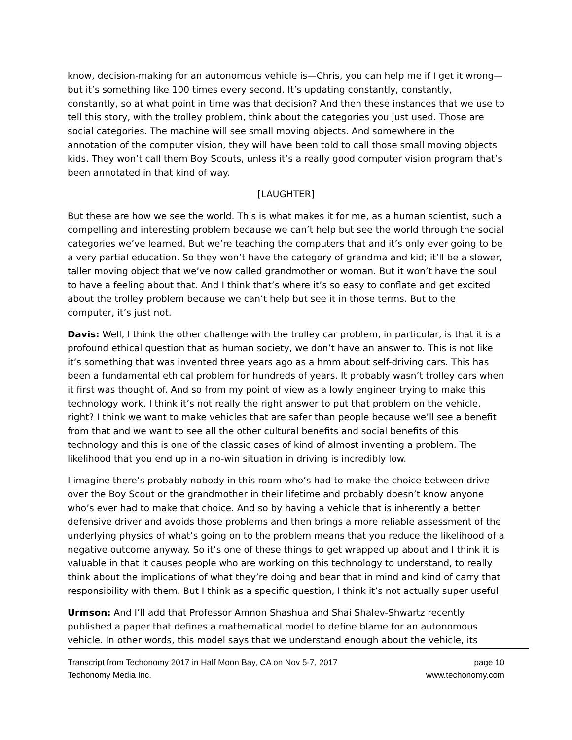know, decision-making for an autonomous vehicle is—Chris, you can help me if I get it wrong—but it’s something like 100 times every second. It’s updating constantly, constantly, constantly, so at what point in time was that decision? And then these instances that we use to tell this story, with the trolley problem, think about the categories you just used. Those are social categories. The machine will see small moving objects. And somewhere in the annotation of the computer vision, they will have been told to call those small moving objects kids. They won’t call them Boy Scouts, unless it’s a really good computer vision program that’s been annotated in that kind of way.
[LAUGHTER]
But these are how we see the world. This is what makes it for me, as a human scientist, such a compelling and interesting problem because we can’t help but see the world through the social categories we’ve learned. But we’re teaching the computers that and it’s only ever going to be a very partial education. So they won’t have the category of grandma and kid; it’ll be a slower, taller moving object that we’ve now called grandmother or woman. But it won’t have the soul to have a feeling about that. And I think that’s where it’s so easy to conflate and get excited about the trolley problem because we can’t help but see it in those terms. But to the computer, it’s just not.
Davis: Well, I think the other challenge with the trolley car problem, in particular, is that it is a profound ethical question that as human society, we don’t have an answer to. This is not like it’s something that was invented three years ago as a hmm about self-driving cars. This has been a fundamental ethical problem for hundreds of years. It probably wasn’t trolley cars when it first was thought of. And so from my point of view as a lowly engineer trying to make this technology work, I think it’s not really the right answer to put that problem on the vehicle, right? I think we want to make vehicles that are safer than people because we’ll see a benefit from that and we want to see all the other cultural benefits and social benefits of this technology and this is one of the classic cases of kind of almost inventing a problem. The likelihood that you end up in a no-win situation in driving is incredibly low.
I imagine there’s probably nobody in this room who’s had to make the choice between drive over the Boy Scout or the grandmother in their lifetime and probably doesn’t know anyone who’s ever had to make that choice. And so by having a vehicle that is inherently a better defensive driver and avoids those problems and then brings a more reliable assessment of the underlying physics of what’s going on to the problem means that you reduce the likelihood of a negative outcome anyway. So it’s one of these things to get wrapped up about and I think it is valuable in that it causes people who are working on this technology to understand, to really think about the implications of what they’re doing and bear that in mind and kind of carry that responsibility with them. But I think as a specific question, I think it’s not actually super useful.
Urmson: And I’ll add that Professor Amnon Shashua and Shai Shalev-Shwartz recently published a paper that defines a mathematical model to define blame for an autonomous vehicle. In other words, this model says that we understand enough about the vehicle, its
Transcript from Techonomy 2017 in Half Moon Bay, CA on Nov 5-7, 2017 page 10
Techonomy Media Inc. www.techonomy.com